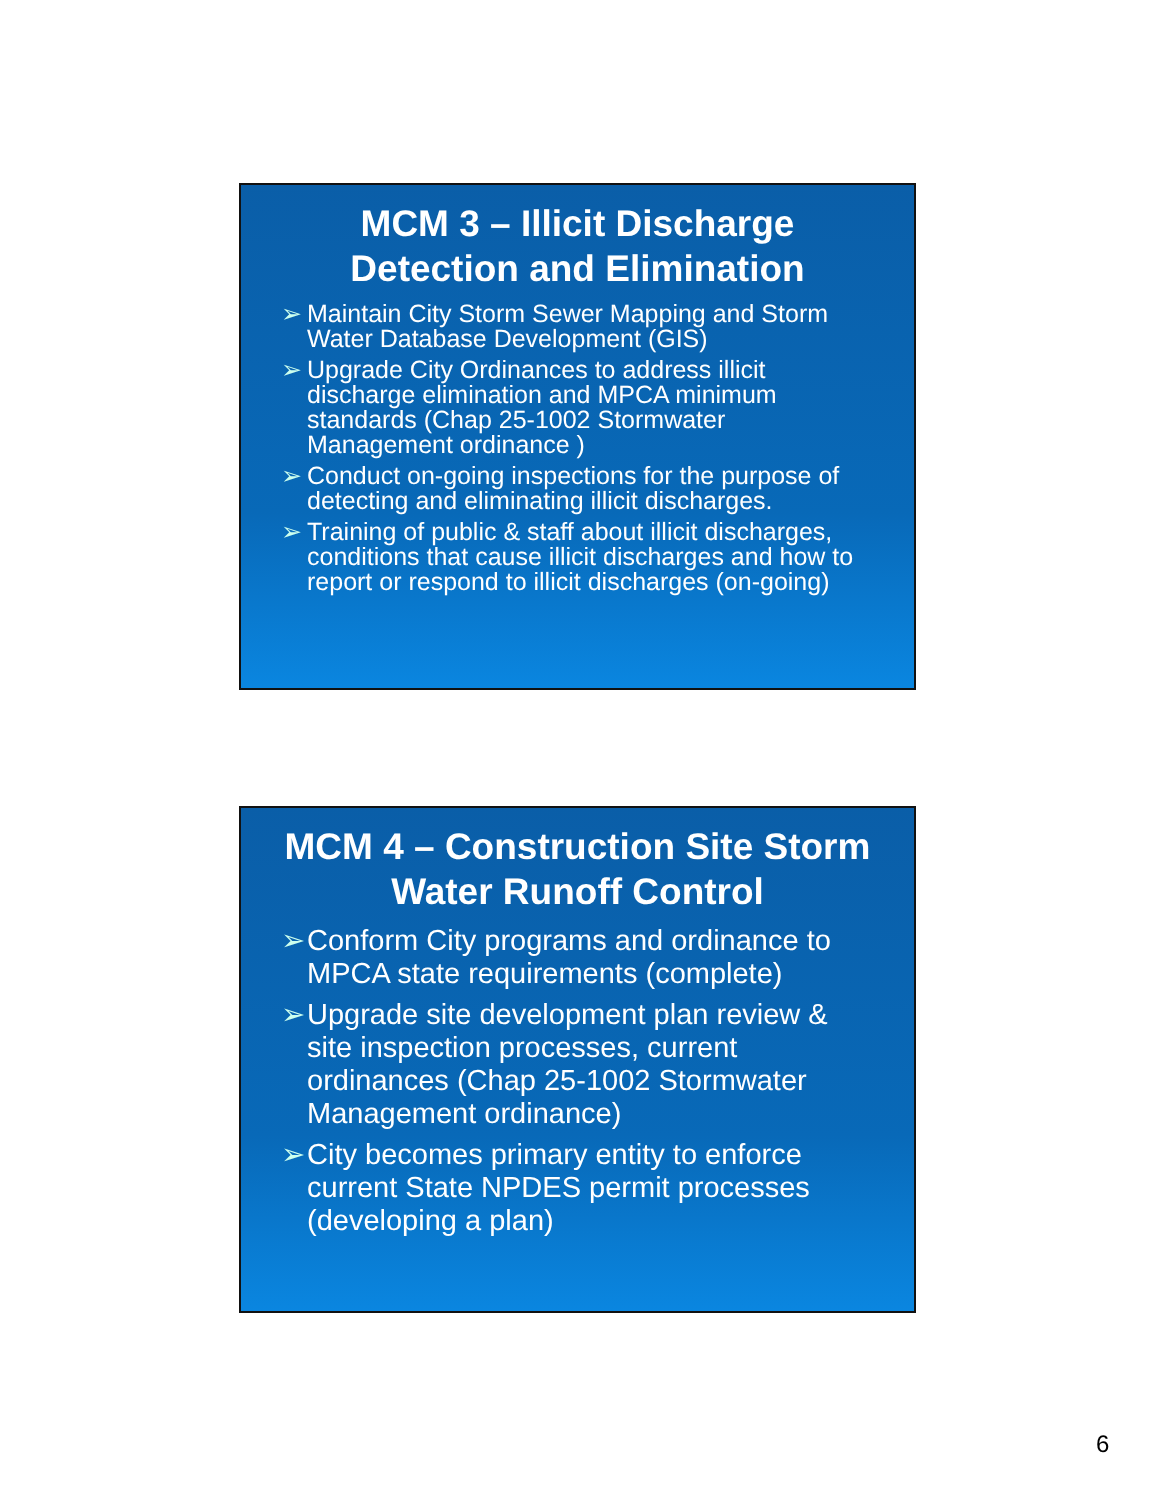MCM 3 – Illicit Discharge Detection and Elimination
➢ Maintain City Storm Sewer Mapping and Storm Water Database Development (GIS)
➢ Upgrade City Ordinances to address illicit discharge elimination and MPCA minimum standards (Chap 25-1002 Stormwater Management ordinance )
➢ Conduct on-going inspections for the purpose of detecting and eliminating illicit discharges.
➢ Training of public & staff about illicit discharges, conditions that cause illicit discharges and how to report or respond to illicit discharges (on-going)
MCM 4 – Construction Site Storm Water Runoff Control
➢ Conform City programs and ordinance to MPCA state requirements (complete)
➢ Upgrade site development plan review & site inspection processes, current ordinances (Chap 25-1002 Stormwater Management ordinance)
➢ City becomes primary entity to enforce current State NPDES permit processes (developing a plan)
6